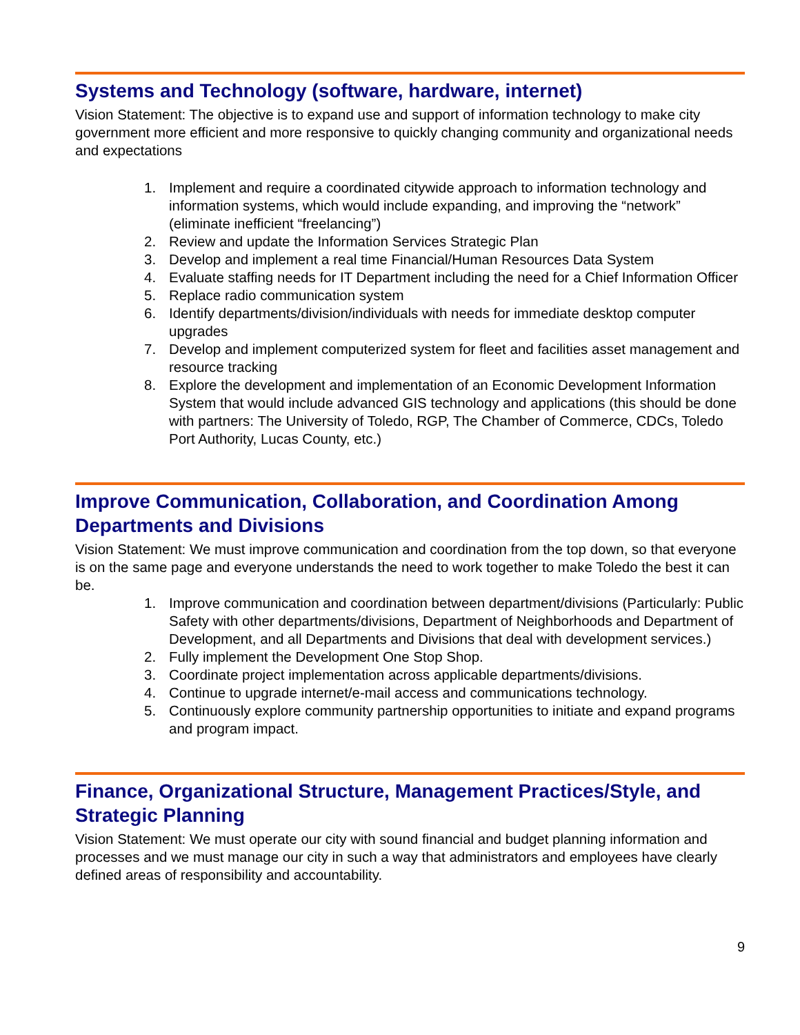Systems and Technology (software, hardware, internet)
Vision Statement: The objective is to expand use and support of information technology to make city government more efficient and more responsive to quickly changing community and organizational needs and expectations
1. Implement and require a coordinated citywide approach to information technology and information systems, which would include expanding, and improving the “network” (eliminate inefficient “freelancing”)
2. Review and update the Information Services Strategic Plan
3. Develop and implement a real time Financial/Human Resources Data System
4. Evaluate staffing needs for IT Department including the need for a Chief Information Officer
5. Replace radio communication system
6. Identify departments/division/individuals with needs for immediate desktop computer upgrades
7. Develop and implement computerized system for fleet and facilities asset management and resource tracking
8. Explore the development and implementation of an Economic Development Information System that would include advanced GIS technology and applications (this should be done with partners: The University of Toledo, RGP, The Chamber of Commerce, CDCs, Toledo Port Authority, Lucas County, etc.)
Improve Communication, Collaboration, and Coordination Among Departments and Divisions
Vision Statement: We must improve communication and coordination from the top down, so that everyone is on the same page and everyone understands the need to work together to make Toledo the best it can be.
1. Improve communication and coordination between department/divisions (Particularly: Public Safety with other departments/divisions, Department of Neighborhoods and Department of Development, and all Departments and Divisions that deal with development services.)
2. Fully implement the Development One Stop Shop.
3. Coordinate project implementation across applicable departments/divisions.
4. Continue to upgrade internet/e-mail access and communications technology.
5. Continuously explore community partnership opportunities to initiate and expand programs and program impact.
Finance, Organizational Structure, Management Practices/Style, and Strategic Planning
Vision Statement: We must operate our city with sound financial and budget planning information and processes and we must manage our city in such a way that administrators and employees have clearly defined areas of responsibility and accountability.
9